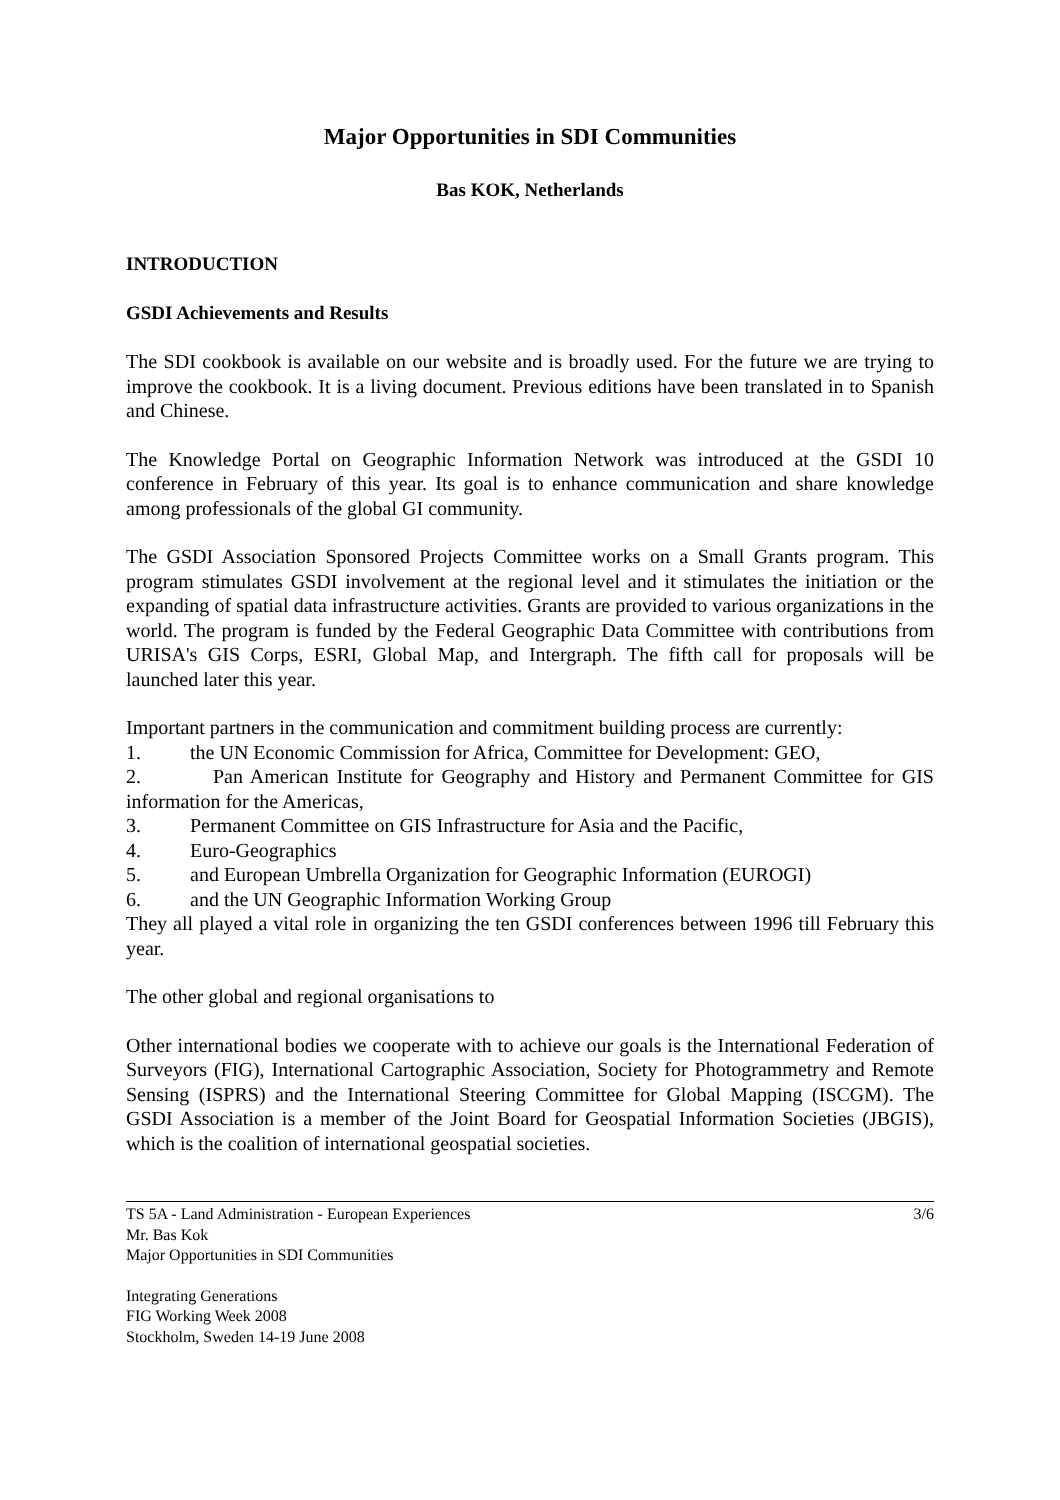Major Opportunities in SDI Communities
Bas KOK, Netherlands
INTRODUCTION
GSDI Achievements and Results
The SDI cookbook is available on our website and is broadly used. For the future we are trying to improve the cookbook. It is a living document. Previous editions have been translated in to Spanish and Chinese.
The Knowledge Portal on Geographic Information Network was introduced at the GSDI 10 conference in February of this year. Its goal is to enhance communication and share knowledge among professionals of the global GI community.
The GSDI Association Sponsored Projects Committee works on a Small Grants program. This program stimulates GSDI involvement at the regional level and it stimulates the initiation or the expanding of spatial data infrastructure activities. Grants are provided to various organizations in the world. The program is funded by the Federal Geographic Data Committee with contributions from URISA's GIS Corps, ESRI, Global Map, and Intergraph. The fifth call for proposals will be launched later this year.
Important partners in the communication and commitment building process are currently:
1. the UN Economic Commission for Africa, Committee for Development: GEO,
2. Pan American Institute for Geography and History and Permanent Committee for GIS information for the Americas,
3. Permanent Committee on GIS Infrastructure for Asia and the Pacific,
4. Euro-Geographics
5. and European Umbrella Organization for Geographic Information (EUROGI)
6. and the UN Geographic Information Working Group
They all played a vital role in organizing the ten GSDI conferences between 1996 till February this year.
The other global and regional organisations to
Other international bodies we cooperate with to achieve our goals is the International Federation of Surveyors (FIG), International Cartographic Association, Society for Photogrammetry and Remote Sensing (ISPRS) and the International Steering Committee for Global Mapping (ISCGM). The GSDI Association is a member of the Joint Board for Geospatial Information Societies (JBGIS), which is the coalition of international geospatial societies.
TS 5A - Land Administration - European Experiences
Mr. Bas Kok
Major Opportunities in SDI Communities
3/6
Integrating Generations
FIG Working Week 2008
Stockholm, Sweden 14-19 June 2008